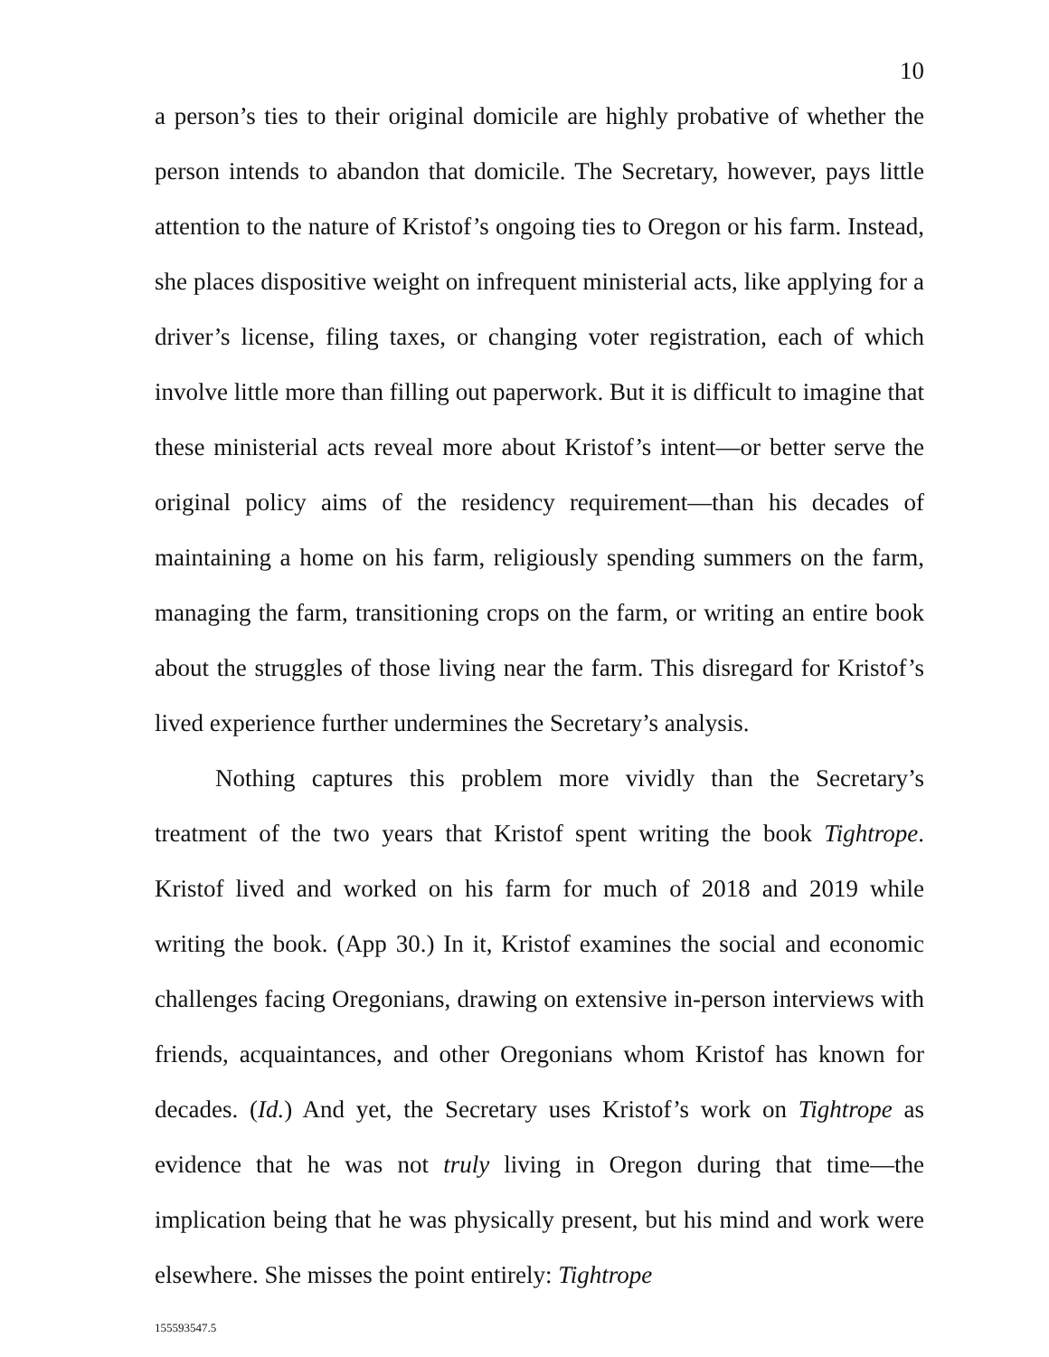10
a person’s ties to their original domicile are highly probative of whether the person intends to abandon that domicile. The Secretary, however, pays little attention to the nature of Kristof’s ongoing ties to Oregon or his farm. Instead, she places dispositive weight on infrequent ministerial acts, like applying for a driver’s license, filing taxes, or changing voter registration, each of which involve little more than filling out paperwork. But it is difficult to imagine that these ministerial acts reveal more about Kristof’s intent—or better serve the original policy aims of the residency requirement—than his decades of maintaining a home on his farm, religiously spending summers on the farm, managing the farm, transitioning crops on the farm, or writing an entire book about the struggles of those living near the farm. This disregard for Kristof’s lived experience further undermines the Secretary’s analysis.
Nothing captures this problem more vividly than the Secretary’s treatment of the two years that Kristof spent writing the book Tightrope. Kristof lived and worked on his farm for much of 2018 and 2019 while writing the book. (App 30.) In it, Kristof examines the social and economic challenges facing Oregonians, drawing on extensive in-person interviews with friends, acquaintances, and other Oregonians whom Kristof has known for decades. (Id.) And yet, the Secretary uses Kristof’s work on Tightrope as evidence that he was not truly living in Oregon during that time—the implication being that he was physically present, but his mind and work were elsewhere. She misses the point entirely: Tightrope
155593547.5